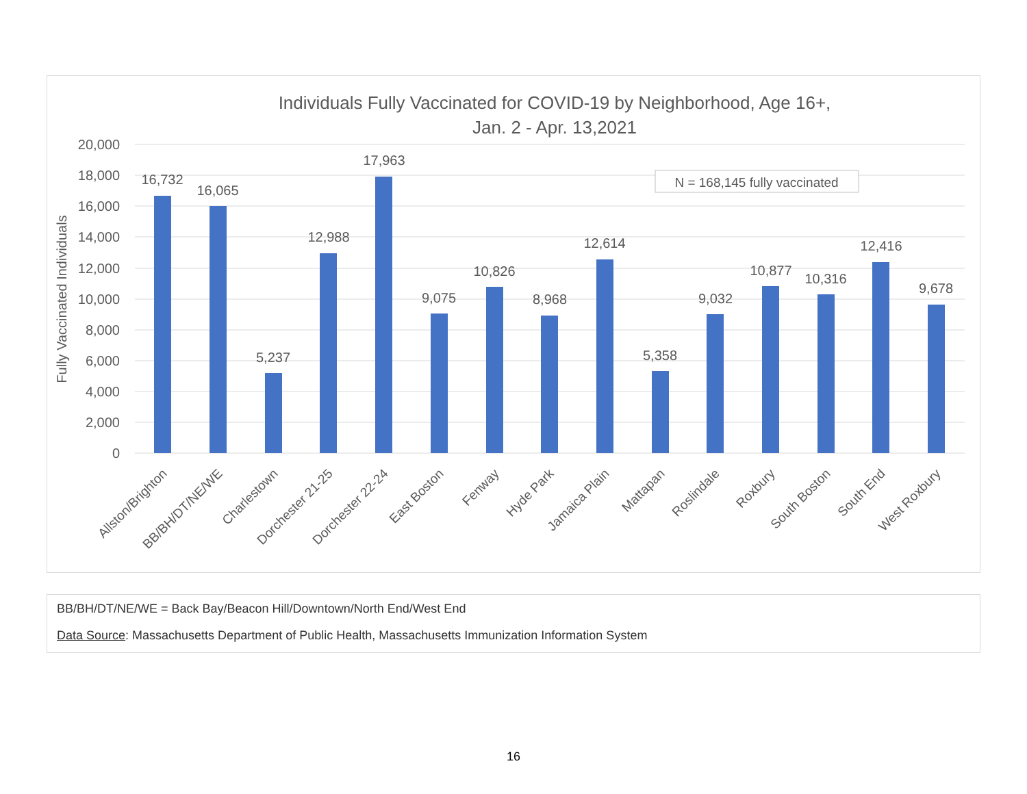Individuals Fully Vaccinated for COVID-19 by Neighborhood, Age 16+,
Jan. 2 - Apr. 13,2021
20,000
18,000
16,000
14,000
12,000
10,000
8,000
6,000
4,000
2,000
0
Fully Vaccinated Individuals
N = 168,145 fully vaccinated
16,732
16,065
5,237
12,988
17,963
9,075
10,826
8,968
12,614
5,358
9,032
10,877
10,316
12,416
9,678
Allston/Brighton
BB/BH/DT/NE/WE
Charlestown
Dorchester 21-25
Dorchester 22-24
East Boston
Fenway
Hyde Park
Jamaica Plain
Mattapan
Roslindale
Roxbury
South Boston
South End
West Roxbury
BB/BH/DT/NE/WE = Back Bay/Beacon Hill/Downtown/North End/West End
Data Source: Massachusetts Department of Public Health, Massachusetts Immunization Information System
16